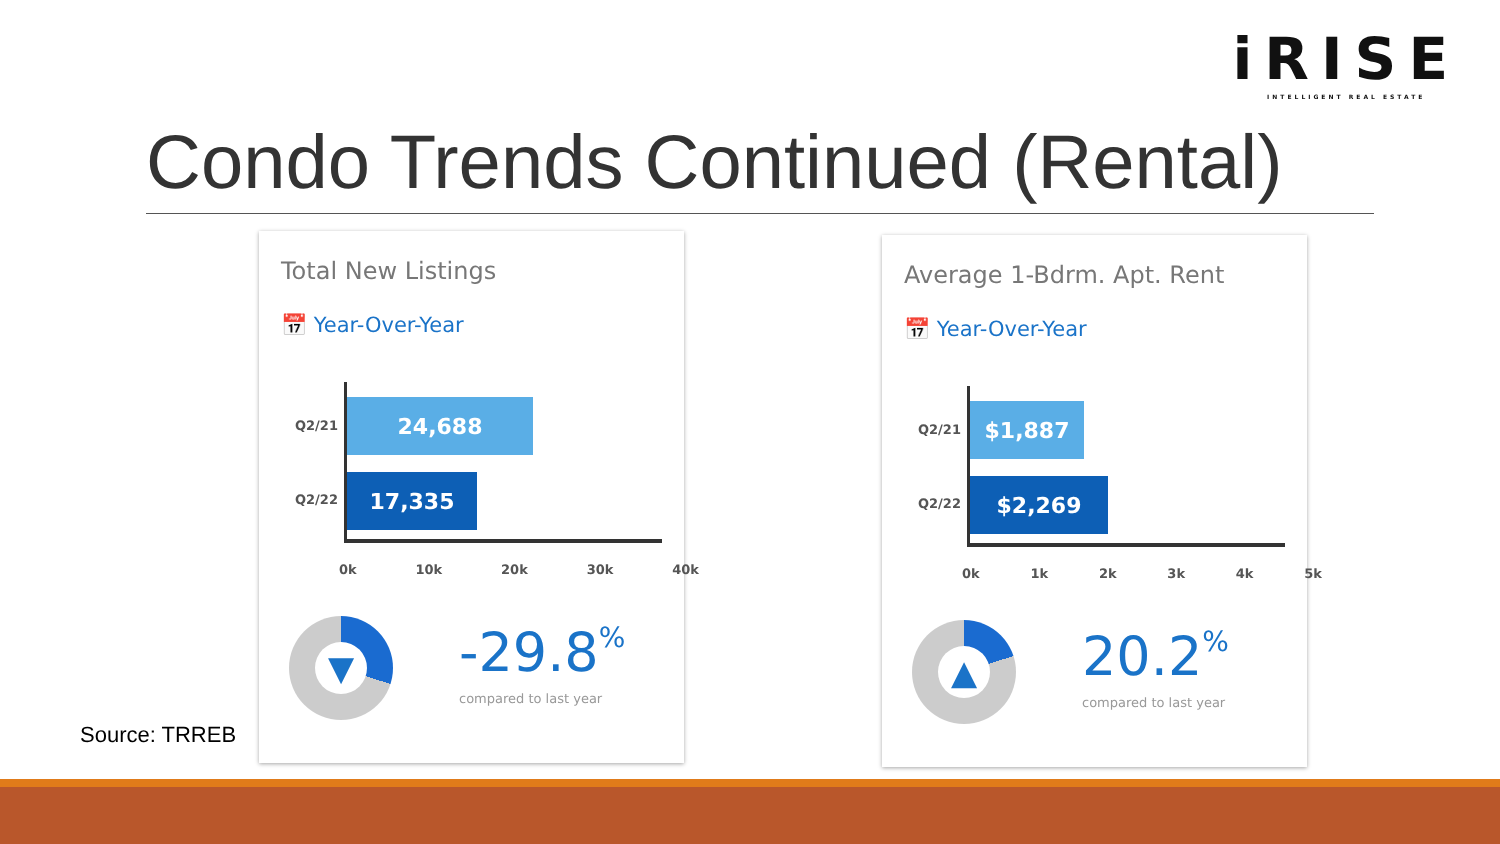iRISE
INTELLIGENT REAL ESTATE
Condo Trends Continued (Rental)
Total New Listings
📅 Year-Over-Year
Q2/21
24,688
Q2/22
17,335
0k 10k 20k 30k 40k
▼ -29.8%
compared to last year
Average 1-Bdrm. Apt. Rent
📅 Year-Over-Year
Q2/21
$1,887
Q2/22
$2,269
0k 1k 2k 3k 4k 5k
▲ 20.2%
compared to last year
Source: TRREB